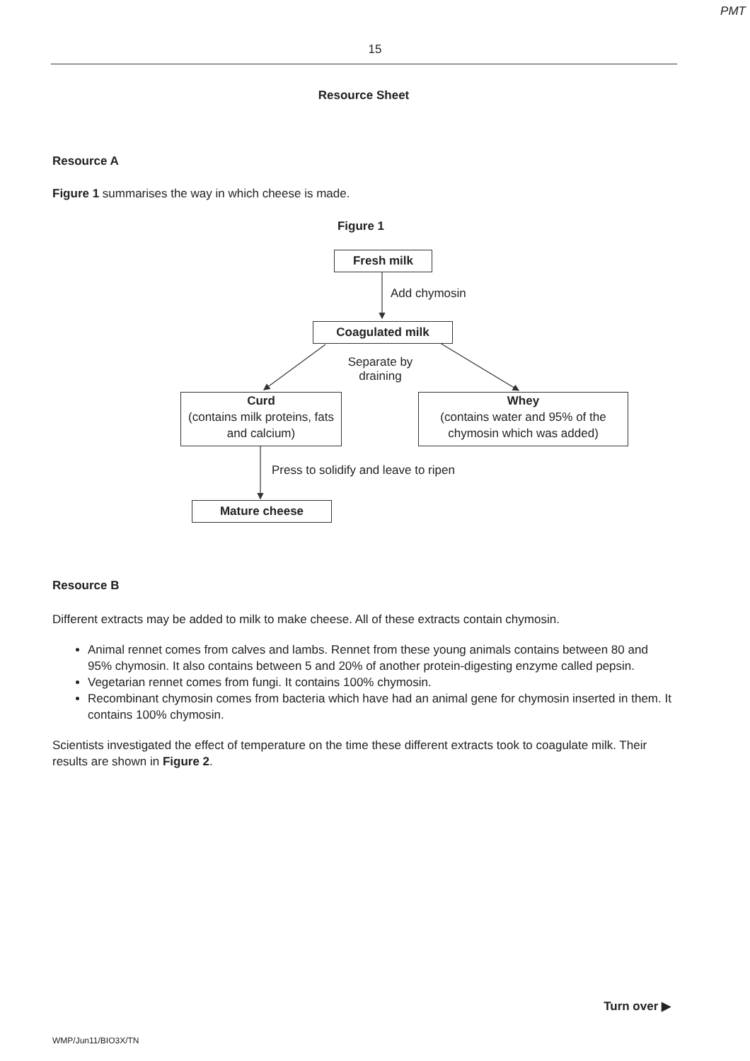PMT
15
Resource Sheet
Resource A
Figure 1 summarises the way in which cheese is made.
Figure 1
Fresh milk
Add chymosin
Coagulated milk
Separate by draining
Curd
(contains milk proteins, fats and calcium)
Whey
(contains water and 95% of the chymosin which was added)
Press to solidify and leave to ripen
Mature cheese
Resource B
Different extracts may be added to milk to make cheese. All of these extracts contain chymosin.
Animal rennet comes from calves and lambs. Rennet from these young animals contains between 80 and 95% chymosin. It also contains between 5 and 20% of another protein-digesting enzyme called pepsin.
Vegetarian rennet comes from fungi. It contains 100% chymosin.
Recombinant chymosin comes from bacteria which have had an animal gene for chymosin inserted in them. It contains 100% chymosin.
Scientists investigated the effect of temperature on the time these different extracts took to coagulate milk. Their results are shown in Figure 2.
Turn over ▶
WMP/Jun11/BIO3X/TN